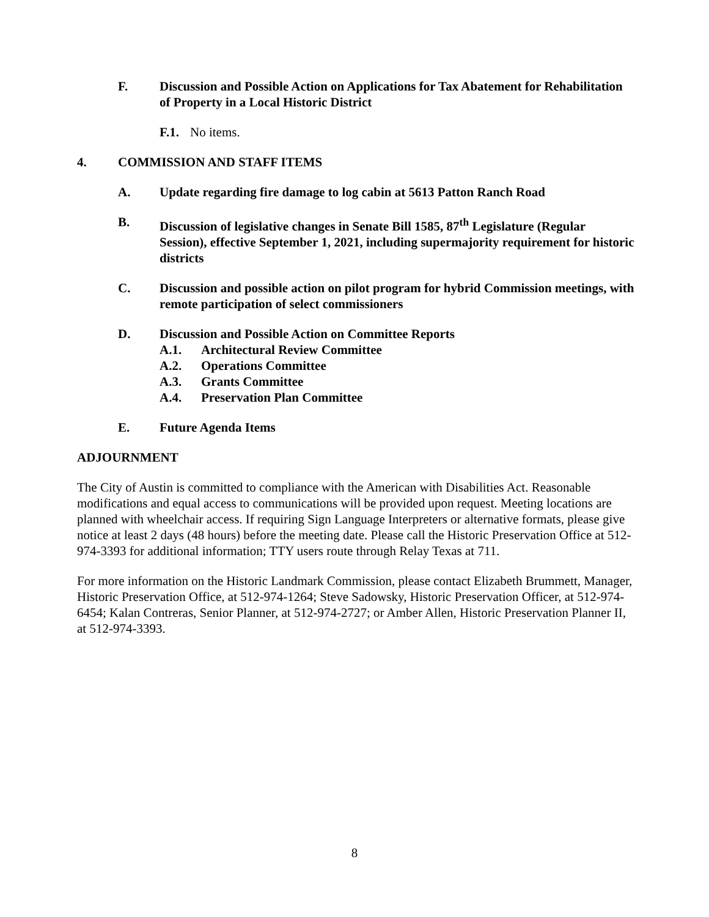F. Discussion and Possible Action on Applications for Tax Abatement for Rehabilitation of Property in a Local Historic District
F.1. No items.
4. COMMISSION AND STAFF ITEMS
A. Update regarding fire damage to log cabin at 5613 Patton Ranch Road
B. Discussion of legislative changes in Senate Bill 1585, 87<sup>th</sup> Legislature (Regular Session), effective September 1, 2021, including supermajority requirement for historic districts
C. Discussion and possible action on pilot program for hybrid Commission meetings, with remote participation of select commissioners
D. Discussion and Possible Action on Committee Reports
A.1. Architectural Review Committee
A.2. Operations Committee
A.3. Grants Committee
A.4. Preservation Plan Committee
E. Future Agenda Items
ADJOURNMENT
The City of Austin is committed to compliance with the American with Disabilities Act. Reasonable modifications and equal access to communications will be provided upon request. Meeting locations are planned with wheelchair access. If requiring Sign Language Interpreters or alternative formats, please give notice at least 2 days (48 hours) before the meeting date. Please call the Historic Preservation Office at 512-974-3393 for additional information; TTY users route through Relay Texas at 711.
For more information on the Historic Landmark Commission, please contact Elizabeth Brummett, Manager, Historic Preservation Office, at 512-974-1264; Steve Sadowsky, Historic Preservation Officer, at 512-974-6454; Kalan Contreras, Senior Planner, at 512-974-2727; or Amber Allen, Historic Preservation Planner II, at 512-974-3393.
8